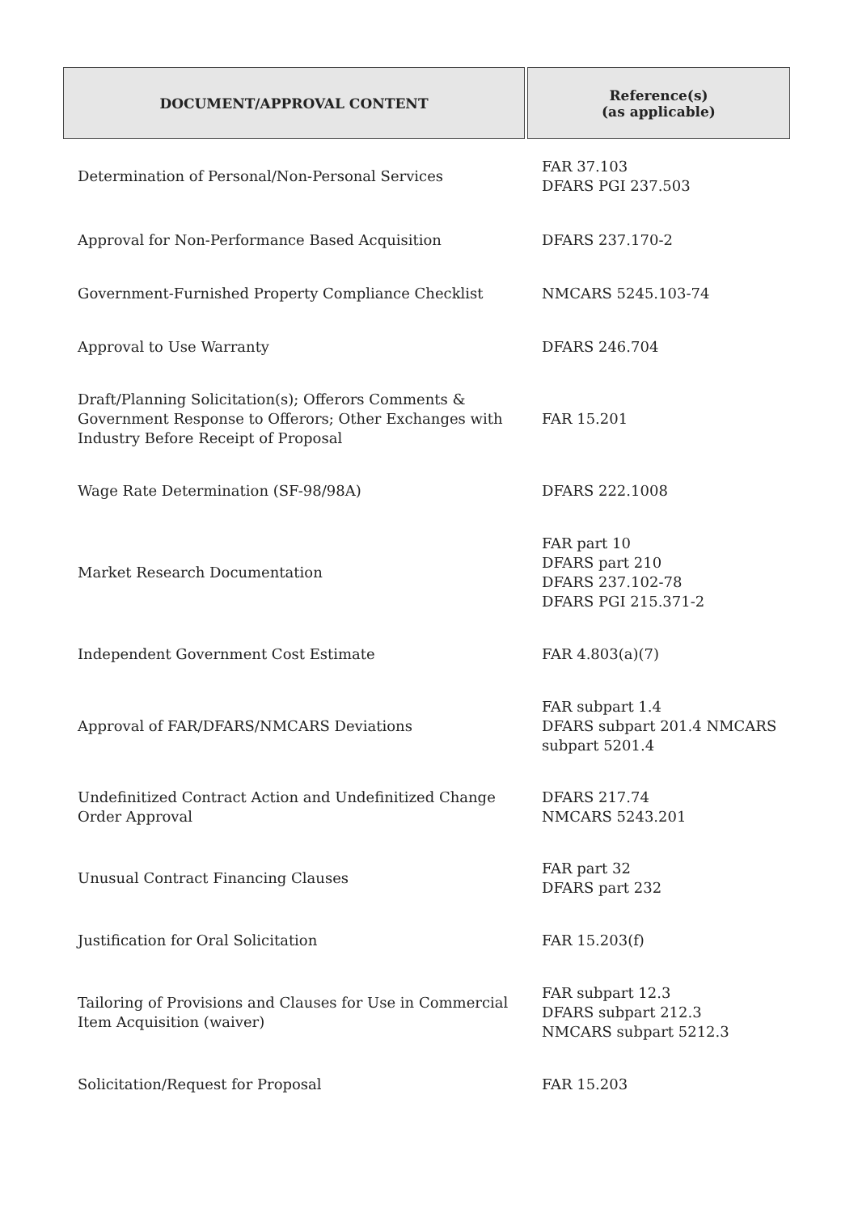| DOCUMENT/APPROVAL CONTENT | Reference(s) (as applicable) |
| --- | --- |
| Determination of Personal/Non-Personal Services | FAR 37.103 DFARS PGI 237.503 |
| Approval for Non-Performance Based Acquisition | DFARS 237.170-2 |
| Government-Furnished Property Compliance Checklist | NMCARS 5245.103-74 |
| Approval to Use Warranty | DFARS 246.704 |
| Draft/Planning Solicitation(s); Offerors Comments & Government Response to Offerors; Other Exchanges with Industry Before Receipt of Proposal | FAR 15.201 |
| Wage Rate Determination (SF-98/98A) | DFARS 222.1008 |
| Market Research Documentation | FAR part 10 DFARS part 210 DFARS 237.102-78 DFARS PGI 215.371-2 |
| Independent Government Cost Estimate | FAR 4.803(a)(7) |
| Approval of FAR/DFARS/NMCARS Deviations | FAR subpart 1.4 DFARS subpart 201.4 NMCARS subpart 5201.4 |
| Undefinitized Contract Action and Undefinitized Change Order Approval | DFARS 217.74 NMCARS 5243.201 |
| Unusual Contract Financing Clauses | FAR part 32 DFARS part 232 |
| Justification for Oral Solicitation | FAR 15.203(f) |
| Tailoring of Provisions and Clauses for Use in Commercial Item Acquisition (waiver) | FAR subpart 12.3 DFARS subpart 212.3 NMCARS subpart 5212.3 |
| Solicitation/Request for Proposal | FAR 15.203 |